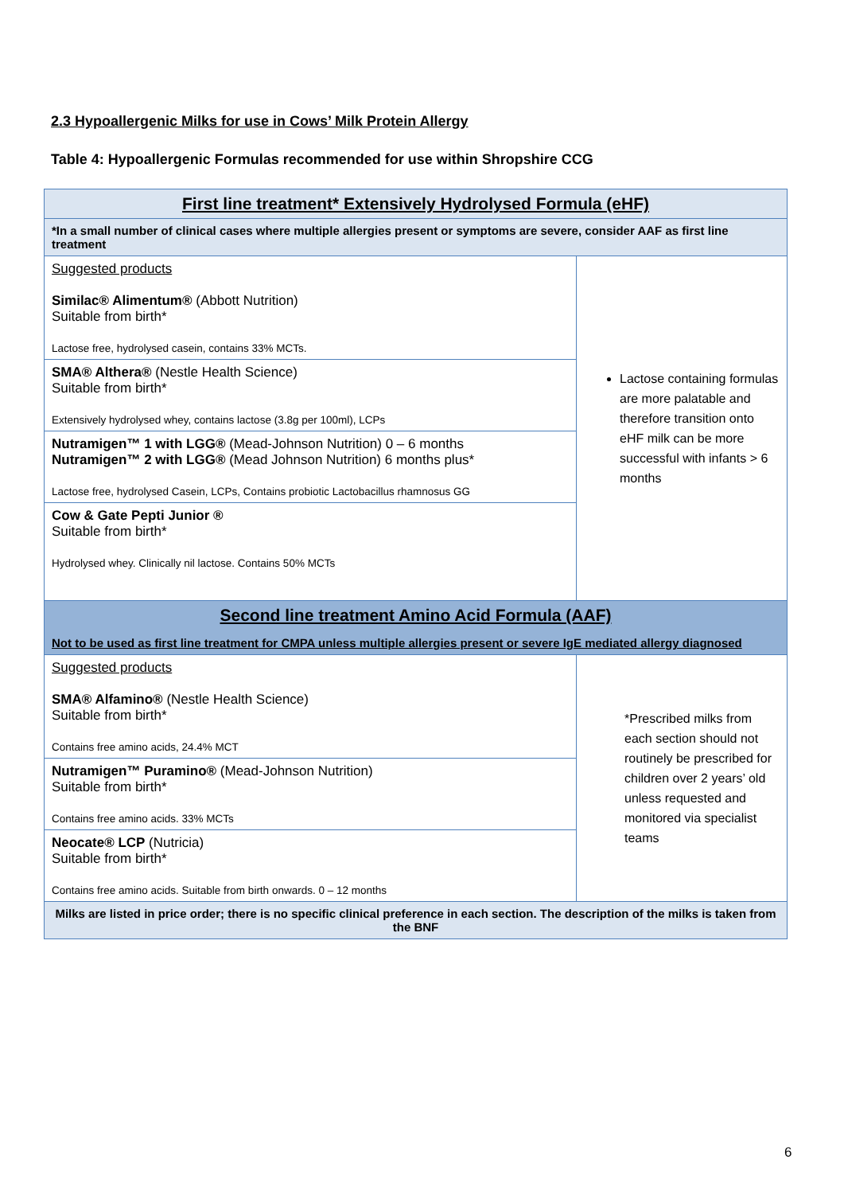2.3 Hypoallergenic Milks for use in Cows’ Milk Protein Allergy
Table 4: Hypoallergenic Formulas recommended for use within Shropshire CCG
| First line treatment* Extensively Hydrolysed Formula (eHF) | |
| --- | --- |
| *In a small number of clinical cases where multiple allergies present or symptoms are severe, consider AAF as first line treatment | |
| Suggested products Similac® Alimentum® (Abbott Nutrition) Suitable from birth* Lactose free, hydrolysed casein, contains 33% MCTs. | Lactose containing formulas are more palatable and therefore transition onto eHF milk can be more successful with infants > 6 months |
| SMA® Althera® (Nestle Health Science) Suitable from birth* Extensively hydrolysed whey, contains lactose (3.8g per 100ml), LCPs | |
| Nutramigen™ 1 with LGG® (Mead-Johnson Nutrition) 0 – 6 months Nutramigen™ 2 with LGG® (Mead Johnson Nutrition) 6 months plus* Lactose free, hydrolysed Casein, LCPs, Contains probiotic Lactobacillus rhamnosus GG | |
| Cow & Gate Pepti Junior ® Suitable from birth* Hydrolysed whey. Clinically nil lactose. Contains 50% MCTs | |
| Second line treatment Amino Acid Formula (AAF) Not to be used as first line treatment for CMPA unless multiple allergies present or severe IgE mediated allergy diagnosed | |
| Suggested products SMA® Alfamino® (Nestle Health Science) Suitable from birth* Contains free amino acids, 24.4% MCT | *Prescribed milks from each section should not routinely be prescribed for children over 2 years’ old unless requested and monitored via specialist teams |
| Nutramigen™ Puramino® (Mead-Johnson Nutrition) Suitable from birth* Contains free amino acids. 33% MCTs | |
| Neocate® LCP (Nutricia) Suitable from birth* Contains free amino acids. Suitable from birth onwards. 0 – 12 months | |
| Milks are listed in price order; there is no specific clinical preference in each section. The description of the milks is taken from the BNF | |
6